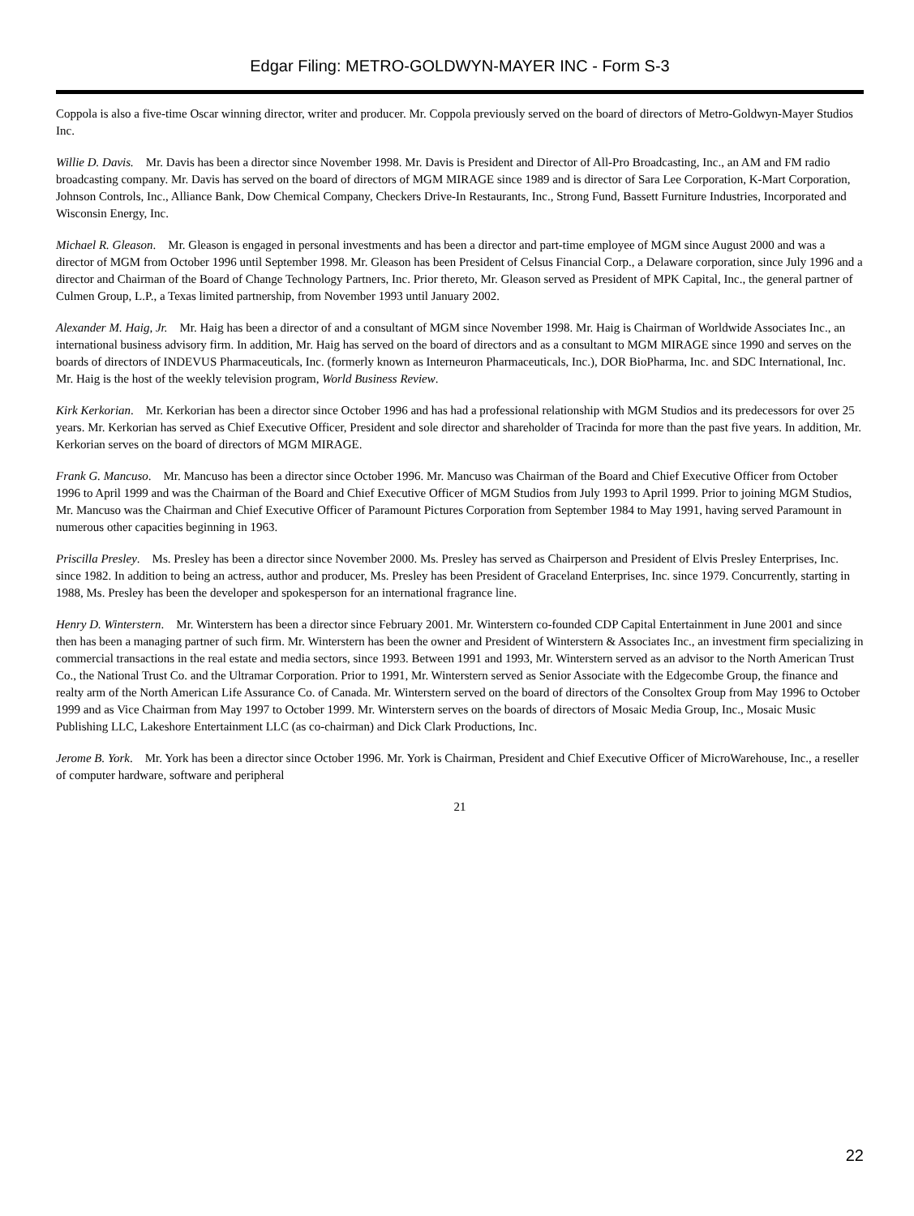Edgar Filing: METRO-GOLDWYN-MAYER INC - Form S-3
Coppola is also a five-time Oscar winning director, writer and producer. Mr. Coppola previously served on the board of directors of Metro-Goldwyn-Mayer Studios Inc.
Willie D. Davis. Mr. Davis has been a director since November 1998. Mr. Davis is President and Director of All-Pro Broadcasting, Inc., an AM and FM radio broadcasting company. Mr. Davis has served on the board of directors of MGM MIRAGE since 1989 and is director of Sara Lee Corporation, K-Mart Corporation, Johnson Controls, Inc., Alliance Bank, Dow Chemical Company, Checkers Drive-In Restaurants, Inc., Strong Fund, Bassett Furniture Industries, Incorporated and Wisconsin Energy, Inc.
Michael R. Gleason. Mr. Gleason is engaged in personal investments and has been a director and part-time employee of MGM since August 2000 and was a director of MGM from October 1996 until September 1998. Mr. Gleason has been President of Celsus Financial Corp., a Delaware corporation, since July 1996 and a director and Chairman of the Board of Change Technology Partners, Inc. Prior thereto, Mr. Gleason served as President of MPK Capital, Inc., the general partner of Culmen Group, L.P., a Texas limited partnership, from November 1993 until January 2002.
Alexander M. Haig, Jr. Mr. Haig has been a director of and a consultant of MGM since November 1998. Mr. Haig is Chairman of Worldwide Associates Inc., an international business advisory firm. In addition, Mr. Haig has served on the board of directors and as a consultant to MGM MIRAGE since 1990 and serves on the boards of directors of INDEVUS Pharmaceuticals, Inc. (formerly known as Interneuron Pharmaceuticals, Inc.), DOR BioPharma, Inc. and SDC International, Inc. Mr. Haig is the host of the weekly television program, World Business Review.
Kirk Kerkorian. Mr. Kerkorian has been a director since October 1996 and has had a professional relationship with MGM Studios and its predecessors for over 25 years. Mr. Kerkorian has served as Chief Executive Officer, President and sole director and shareholder of Tracinda for more than the past five years. In addition, Mr. Kerkorian serves on the board of directors of MGM MIRAGE.
Frank G. Mancuso. Mr. Mancuso has been a director since October 1996. Mr. Mancuso was Chairman of the Board and Chief Executive Officer from October 1996 to April 1999 and was the Chairman of the Board and Chief Executive Officer of MGM Studios from July 1993 to April 1999. Prior to joining MGM Studios, Mr. Mancuso was the Chairman and Chief Executive Officer of Paramount Pictures Corporation from September 1984 to May 1991, having served Paramount in numerous other capacities beginning in 1963.
Priscilla Presley. Ms. Presley has been a director since November 2000. Ms. Presley has served as Chairperson and President of Elvis Presley Enterprises, Inc. since 1982. In addition to being an actress, author and producer, Ms. Presley has been President of Graceland Enterprises, Inc. since 1979. Concurrently, starting in 1988, Ms. Presley has been the developer and spokesperson for an international fragrance line.
Henry D. Winterstern. Mr. Winterstern has been a director since February 2001. Mr. Winterstern co-founded CDP Capital Entertainment in June 2001 and since then has been a managing partner of such firm. Mr. Winterstern has been the owner and President of Winterstern & Associates Inc., an investment firm specializing in commercial transactions in the real estate and media sectors, since 1993. Between 1991 and 1993, Mr. Winterstern served as an advisor to the North American Trust Co., the National Trust Co. and the Ultramar Corporation. Prior to 1991, Mr. Winterstern served as Senior Associate with the Edgecombe Group, the finance and realty arm of the North American Life Assurance Co. of Canada. Mr. Winterstern served on the board of directors of the Consoltex Group from May 1996 to October 1999 and as Vice Chairman from May 1997 to October 1999. Mr. Winterstern serves on the boards of directors of Mosaic Media Group, Inc., Mosaic Music Publishing LLC, Lakeshore Entertainment LLC (as co-chairman) and Dick Clark Productions, Inc.
Jerome B. York. Mr. York has been a director since October 1996. Mr. York is Chairman, President and Chief Executive Officer of MicroWarehouse, Inc., a reseller of computer hardware, software and peripheral
21
22